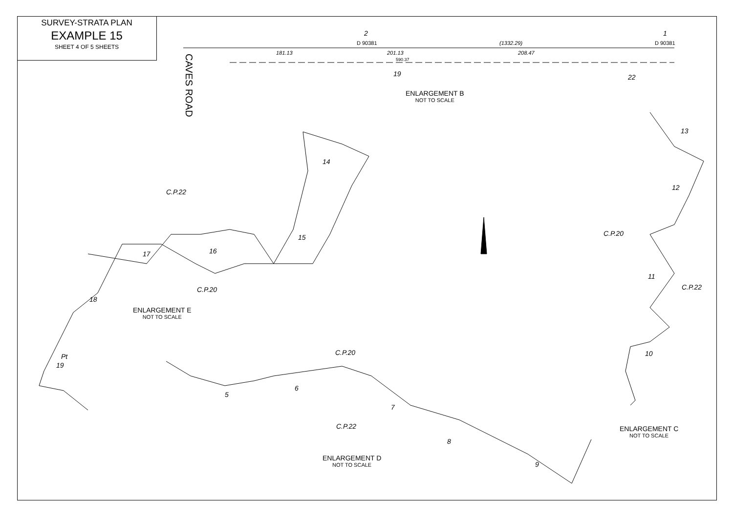SURVEY-STRATA PLAN
EXAMPLE 15
SHEET 4 OF 5 SHEETS
2
D 90381
1
D 90381
(1332.29)
181.13 201.13 208.47
590.37
19 22
CAVES ROAD
ENLARGEMENT B
NOT TO SCALE
ENLARGEMENT E
NOT TO SCALE
ENLARGEMENT D
NOT TO SCALE
ENLARGEMENT C
NOT TO SCALE
C.P.22
C.P.20
C.P.20
C.P.22
C.P.20
C.P.22
14
15
16
17
18
19
5
6
7
8
9
13
12
11
10
Pt